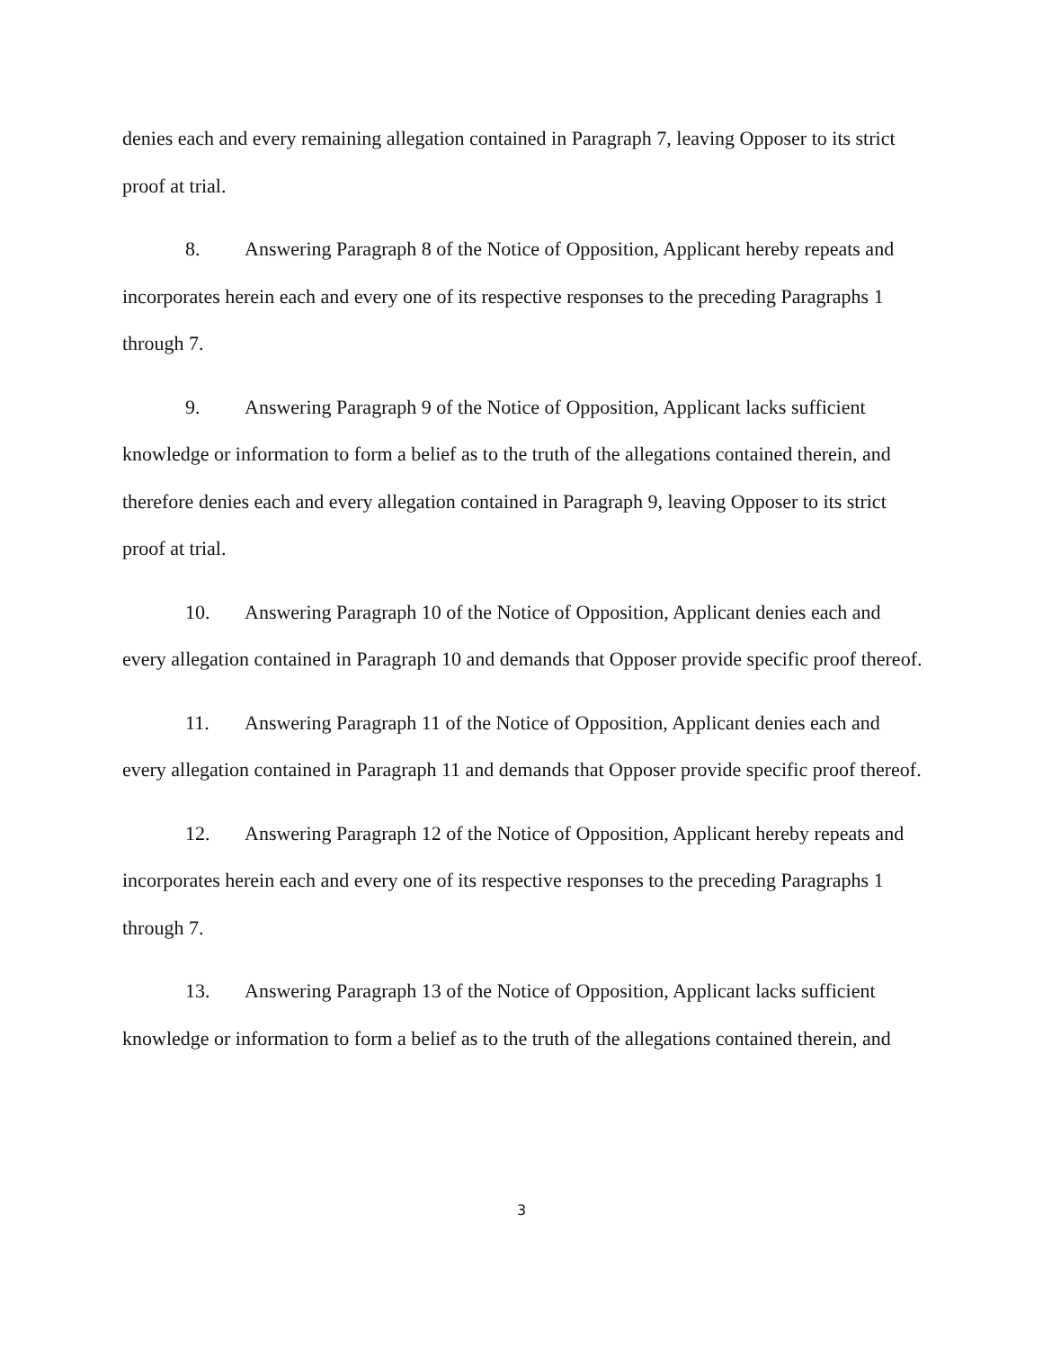denies each and every remaining allegation contained in Paragraph 7, leaving Opposer to its strict proof at trial.
8. Answering Paragraph 8 of the Notice of Opposition, Applicant hereby repeats and incorporates herein each and every one of its respective responses to the preceding Paragraphs 1 through 7.
9. Answering Paragraph 9 of the Notice of Opposition, Applicant lacks sufficient knowledge or information to form a belief as to the truth of the allegations contained therein, and therefore denies each and every allegation contained in Paragraph 9, leaving Opposer to its strict proof at trial.
10. Answering Paragraph 10 of the Notice of Opposition, Applicant denies each and every allegation contained in Paragraph 10 and demands that Opposer provide specific proof thereof.
11. Answering Paragraph 11 of the Notice of Opposition, Applicant denies each and every allegation contained in Paragraph 11 and demands that Opposer provide specific proof thereof.
12. Answering Paragraph 12 of the Notice of Opposition, Applicant hereby repeats and incorporates herein each and every one of its respective responses to the preceding Paragraphs 1 through 7.
13. Answering Paragraph 13 of the Notice of Opposition, Applicant lacks sufficient knowledge or information to form a belief as to the truth of the allegations contained therein, and
3